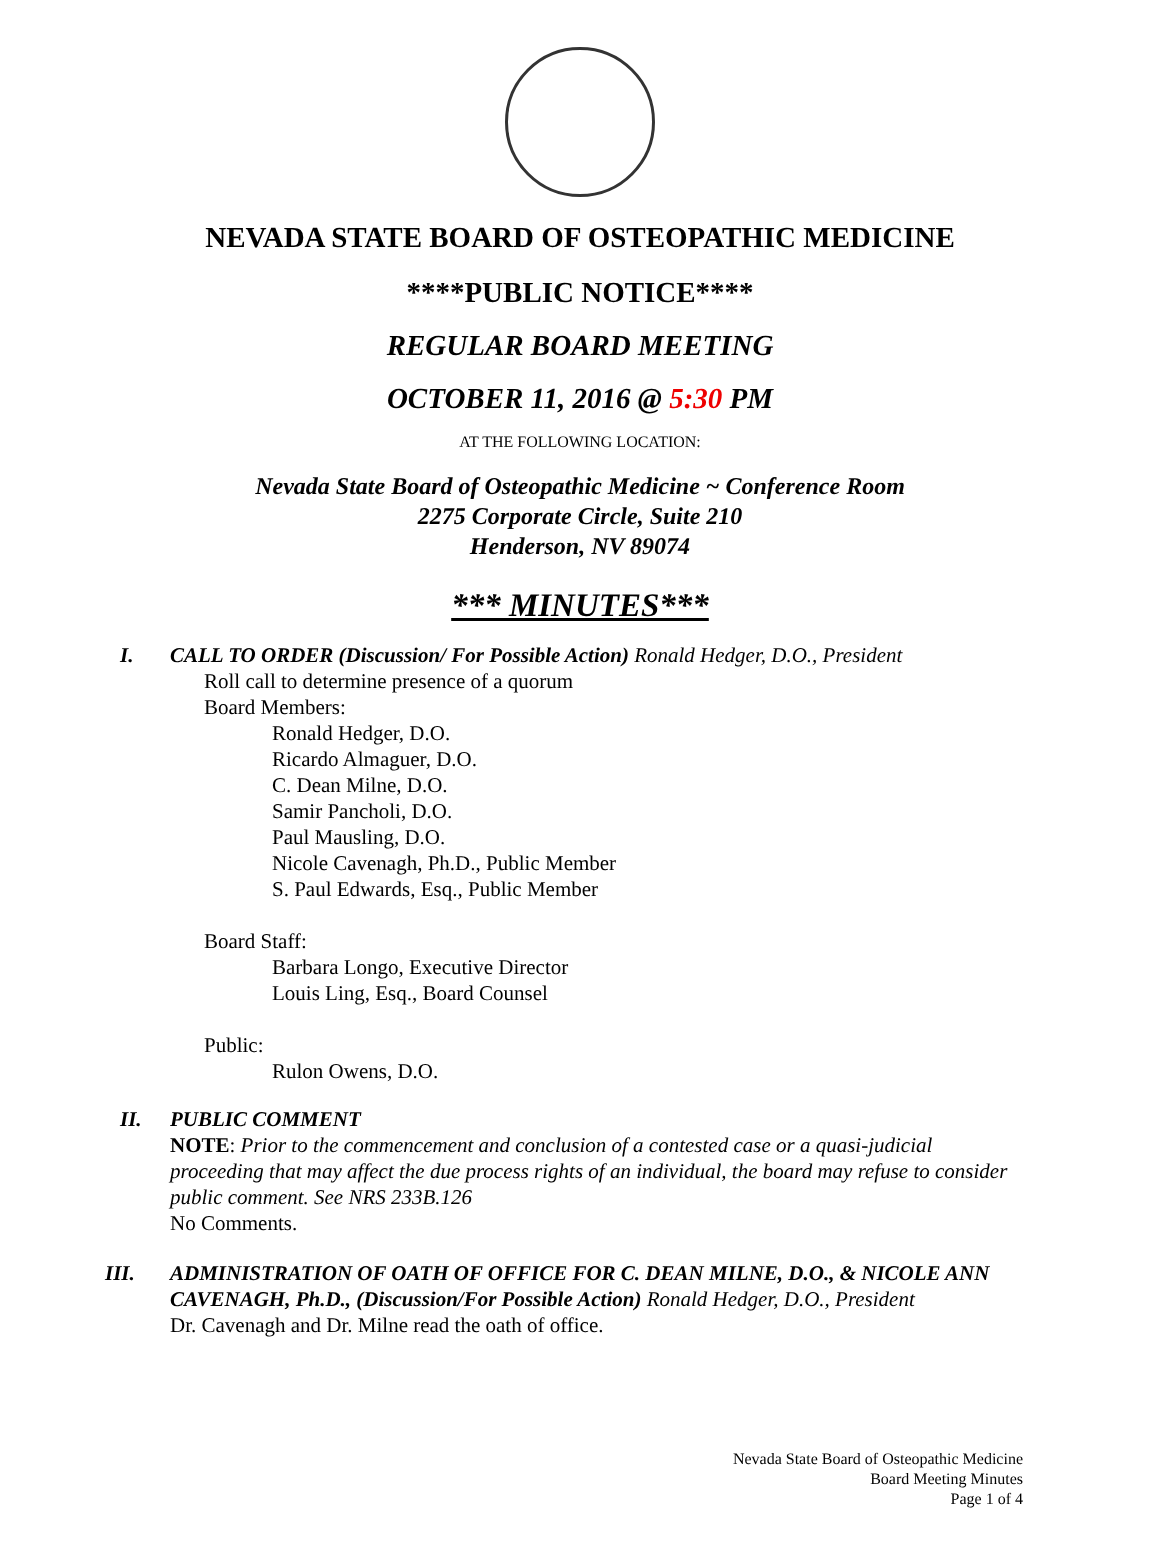NEVADA STATE BOARD OF OSTEOPATHIC MEDICINE
****PUBLIC NOTICE****
REGULAR BOARD MEETING
OCTOBER 11, 2016 @ 5:30 PM
AT THE FOLLOWING LOCATION:
Nevada State Board of Osteopathic Medicine ~ Conference Room
2275 Corporate Circle, Suite 210
Henderson, NV 89074
*** MINUTES***
I. CALL TO ORDER (Discussion/ For Possible Action) Ronald Hedger, D.O., President
Roll call to determine presence of a quorum
Board Members:
Ronald Hedger, D.O.
Ricardo Almaguer, D.O.
C. Dean Milne, D.O.
Samir Pancholi, D.O.
Paul Mausling, D.O.
Nicole Cavenagh, Ph.D., Public Member
S. Paul Edwards, Esq., Public Member
Board Staff:
Barbara Longo, Executive Director
Louis Ling, Esq., Board Counsel
Public:
Rulon Owens, D.O.
II. PUBLIC COMMENT
NOTE: Prior to the commencement and conclusion of a contested case or a quasi-judicial proceeding that may affect the due process rights of an individual, the board may refuse to consider public comment. See NRS 233B.126
No Comments.
III. ADMINISTRATION OF OATH OF OFFICE FOR C. DEAN MILNE, D.O., & NICOLE ANN CAVENAGH, Ph.D., (Discussion/For Possible Action) Ronald Hedger, D.O., President
Dr. Cavenagh and Dr. Milne read the oath of office.
Nevada State Board of Osteopathic Medicine
Board Meeting Minutes
Page 1 of 4